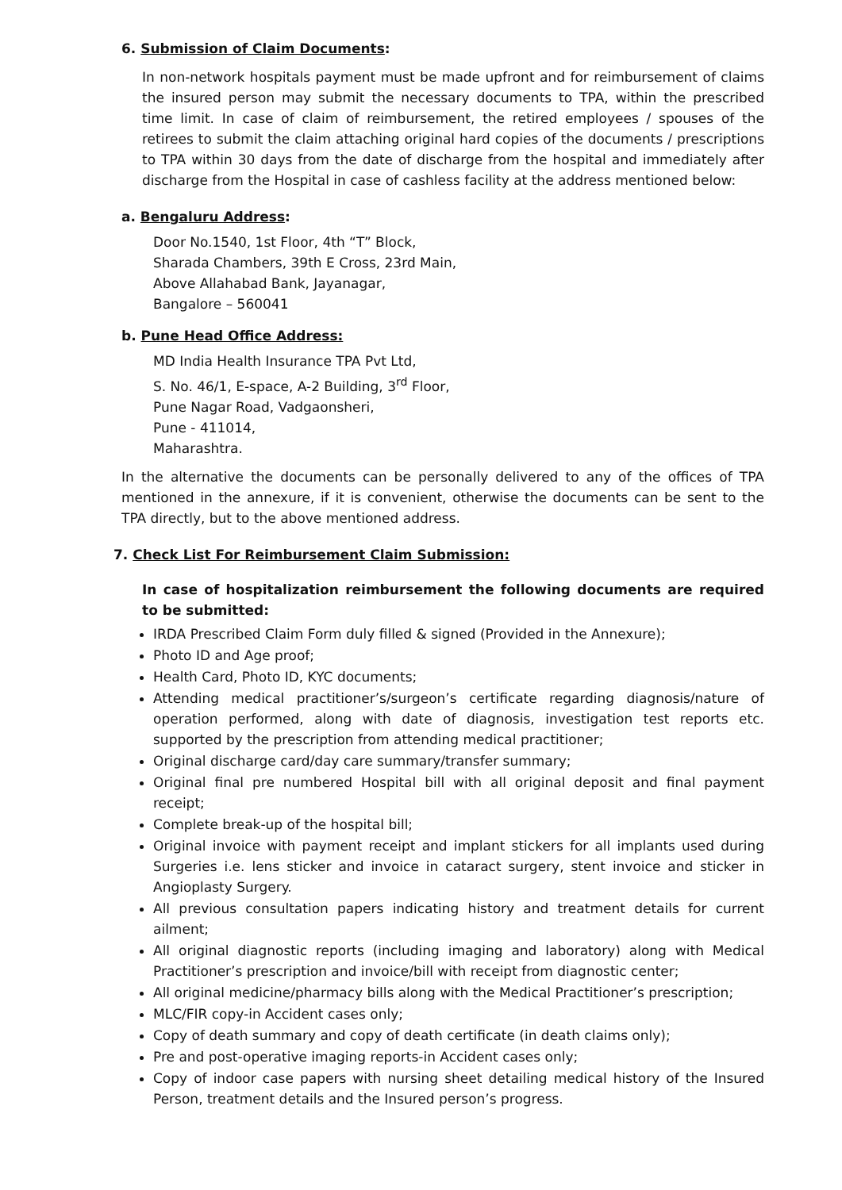6. Submission of Claim Documents:
In non-network hospitals payment must be made upfront and for reimbursement of claims the insured person may submit the necessary documents to TPA, within the prescribed time limit. In case of claim of reimbursement, the retired employees / spouses of the retirees to submit the claim attaching original hard copies of the documents / prescriptions to TPA within 30 days from the date of discharge from the hospital and immediately after discharge from the Hospital in case of cashless facility at the address mentioned below:
a. Bengaluru Address:
Door No.1540, 1st Floor, 4th “T” Block,
Sharada Chambers, 39th E Cross, 23rd Main,
Above Allahabad Bank, Jayanagar,
Bangalore – 560041
b. Pune Head Office Address:
MD India Health Insurance TPA Pvt Ltd,
S. No. 46/1, E-space, A-2 Building, 3<sup>rd</sup> Floor,
Pune Nagar Road, Vadgaonsheri,
Pune - 411014,
Maharashtra.
In the alternative the documents can be personally delivered to any of the offices of TPA mentioned in the annexure, if it is convenient, otherwise the documents can be sent to the TPA directly, but to the above mentioned address.
7. Check List For Reimbursement Claim Submission:
In case of hospitalization reimbursement the following documents are required to be submitted:
IRDA Prescribed Claim Form duly filled & signed (Provided in the Annexure);
Photo ID and Age proof;
Health Card, Photo ID, KYC documents;
Attending medical practitioner’s/surgeon’s certificate regarding diagnosis/nature of operation performed, along with date of diagnosis, investigation test reports etc. supported by the prescription from attending medical practitioner;
Original discharge card/day care summary/transfer summary;
Original final pre numbered Hospital bill with all original deposit and final payment receipt;
Complete break-up of the hospital bill;
Original invoice with payment receipt and implant stickers for all implants used during Surgeries i.e. lens sticker and invoice in cataract surgery, stent invoice and sticker in Angioplasty Surgery.
All previous consultation papers indicating history and treatment details for current ailment;
All original diagnostic reports (including imaging and laboratory) along with Medical Practitioner’s prescription and invoice/bill with receipt from diagnostic center;
All original medicine/pharmacy bills along with the Medical Practitioner’s prescription;
MLC/FIR copy-in Accident cases only;
Copy of death summary and copy of death certificate (in death claims only);
Pre and post-operative imaging reports-in Accident cases only;
Copy of indoor case papers with nursing sheet detailing medical history of the Insured Person, treatment details and the Insured person’s progress.